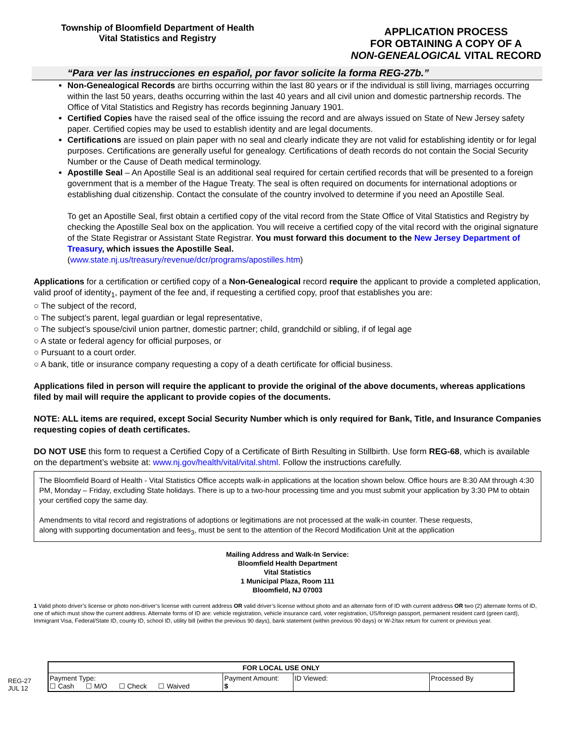Township of Bloomfield Department of Health
Vital Statistics and Registry
APPLICATION PROCESS
FOR OBTAINING A COPY OF A
NON-GENEALOGICAL VITAL RECORD
“Para ver las instrucciones en español, por favor solicite la forma REG-27b.”
Non-Genealogical Records are births occurring within the last 80 years or if the individual is still living, marriages occurring within the last 50 years, deaths occurring within the last 40 years and all civil union and domestic partnership records. The Office of Vital Statistics and Registry has records beginning January 1901.
Certified Copies have the raised seal of the office issuing the record and are always issued on State of New Jersey safety paper. Certified copies may be used to establish identity and are legal documents.
Certifications are issued on plain paper with no seal and clearly indicate they are not valid for establishing identity or for legal purposes. Certifications are generally useful for genealogy. Certifications of death records do not contain the Social Security Number or the Cause of Death medical terminology.
Apostille Seal – An Apostille Seal is an additional seal required for certain certified records that will be presented to a foreign government that is a member of the Hague Treaty. The seal is often required on documents for international adoptions or establishing dual citizenship. Contact the consulate of the country involved to determine if you need an Apostille Seal.
To get an Apostille Seal, first obtain a certified copy of the vital record from the State Office of Vital Statistics and Registry by checking the Apostille Seal box on the application. You will receive a certified copy of the vital record with the original signature of the State Registrar or Assistant State Registrar. You must forward this document to the New Jersey Department of Treasury, which issues the Apostille Seal.
(www.state.nj.us/treasury/revenue/dcr/programs/apostilles.htm)
Applications for a certification or certified copy of a Non-Genealogical record require the applicant to provide a completed application, valid proof of identity<sub>1</sub>, payment of the fee and, if requesting a certified copy, proof that establishes you are:
○ The subject of the record,
○ The subject’s parent, legal guardian or legal representative,
○ The subject’s spouse/civil union partner, domestic partner; child, grandchild or sibling, if of legal age
○ A state or federal agency for official purposes, or
○ Pursuant to a court order.
○ A bank, title or insurance company requesting a copy of a death certificate for official business.
Applications filed in person will require the applicant to provide the original of the above documents, whereas applications filed by mail will require the applicant to provide copies of the documents.
NOTE: ALL items are required, except Social Security Number which is only required for Bank, Title, and Insurance Companies requesting copies of death certificates.
DO NOT USE this form to request a Certified Copy of a Certificate of Birth Resulting in Stillbirth. Use form REG-68, which is available on the department’s website at: www.nj.gov/health/vital/vital.shtml. Follow the instructions carefully.
The Bloomfield Board of Health - Vital Statistics Office accepts walk-in applications at the location shown below. Office hours are 8:30 AM through 4:30 PM, Monday – Friday, excluding State holidays. There is up to a two-hour processing time and you must submit your application by 3:30 PM to obtain your certified copy the same day.
Amendments to vital record and registrations of adoptions or legitimations are not processed at the walk-in counter. These requests,
along with supporting documentation and fees<sub>3</sub>, must be sent to the attention of the Record Modification Unit at the application
Mailing Address and Walk-In Service:
Bloomfield Health Department
Vital Statistics
1 Municipal Plaza, Room 111
Bloomfield, NJ 07003
1 Valid photo driver’s license or photo non-driver’s license with current address OR valid driver’s license without photo and an alternate form of ID with current address OR two (2) alternate forms of ID, one of which must show the current address. Alternate forms of ID are: vehicle registration, vehicle insurance card, voter registration, US/foreign passport, permanent resident card (green card), Immigrant Visa, Federal/State ID, county ID, school ID, utility bill (within the previous 90 days), bank statement (within previous 90 days) or W-2/tax return for current or previous year.
REG-27
JUL 12
| FOR LOCAL USE ONLY | | | |
| --- | --- | --- | --- |
| Payment Type: ☐ Cash ☐ M/O ☐ Check ☐ Waived | Payment Amount: $ | ID Viewed: | Processed By |